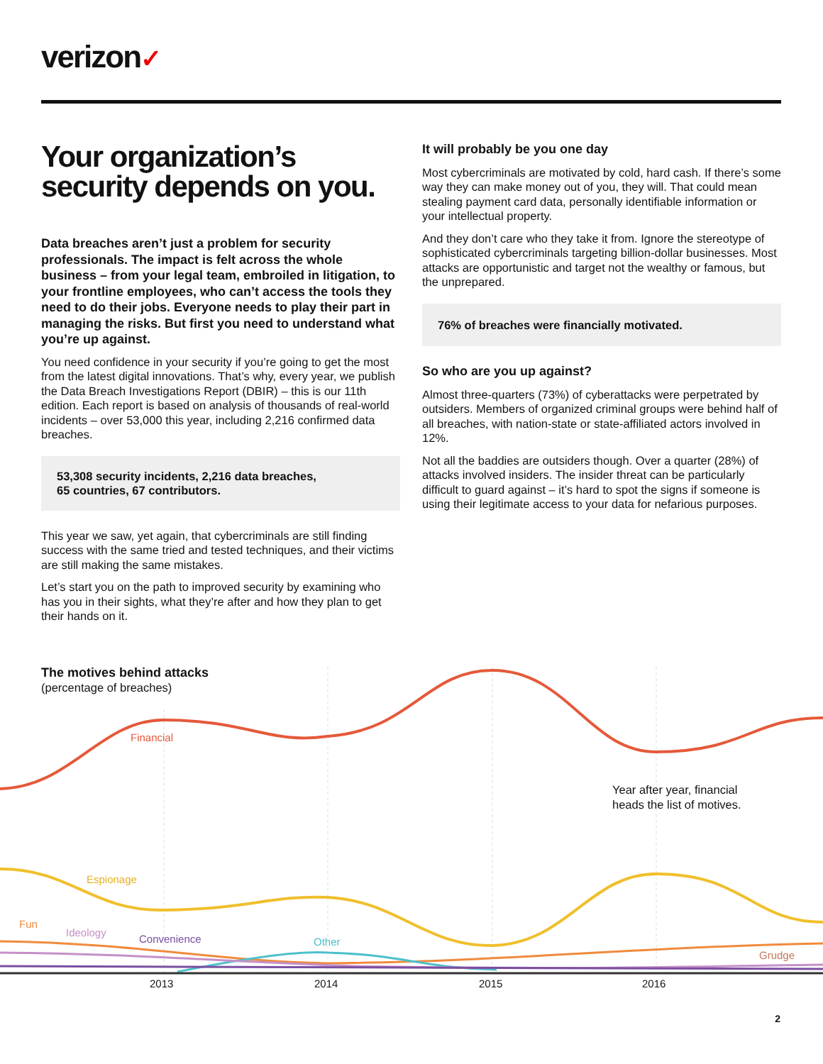verizon✓
Your organization’s security depends on you.
Data breaches aren’t just a problem for security professionals. The impact is felt across the whole business – from your legal team, embroiled in litigation, to your frontline employees, who can’t access the tools they need to do their jobs. Everyone needs to play their part in managing the risks. But first you need to understand what you’re up against.
You need confidence in your security if you’re going to get the most from the latest digital innovations. That’s why, every year, we publish the Data Breach Investigations Report (DBIR) – this is our 11th edition. Each report is based on analysis of thousands of real-world incidents – over 53,000 this year, including 2,216 confirmed data breaches.
53,308 security incidents, 2,216 data breaches,
65 countries, 67 contributors.
This year we saw, yet again, that cybercriminals are still finding success with the same tried and tested techniques, and their victims are still making the same mistakes.
Let’s start you on the path to improved security by examining who has you in their sights, what they’re after and how they plan to get their hands on it.
It will probably be you one day
Most cybercriminals are motivated by cold, hard cash. If there’s some way they can make money out of you, they will. That could mean stealing payment card data, personally identifiable information or your intellectual property.
And they don’t care who they take it from. Ignore the stereotype of sophisticated cybercriminals targeting billion-dollar businesses. Most attacks are opportunistic and target not the wealthy or famous, but the unprepared.
76% of breaches were financially motivated.
So who are you up against?
Almost three-quarters (73%) of cyberattacks were perpetrated by outsiders. Members of organized criminal groups were behind half of all breaches, with nation-state or state-affiliated actors involved in 12%.
Not all the baddies are outsiders though. Over a quarter (28%) of attacks involved insiders. The insider threat can be particularly difficult to guard against – it’s hard to spot the signs if someone is using their legitimate access to your data for nefarious purposes.
The motives behind attacks
(percentage of breaches)
Financial
Year after year, financial
heads the list of motives.
Espionage
Fun
Ideology
Convenience Other
Grudge
2013 2014 2015 2016
2